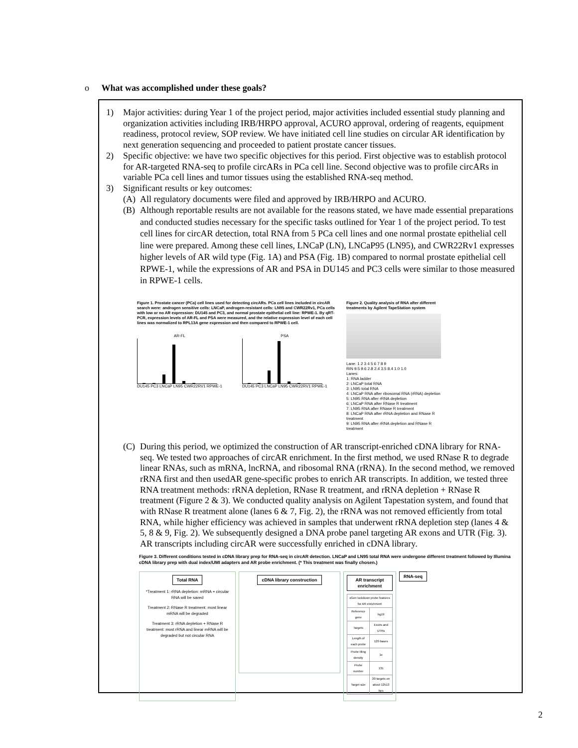o What was accomplished under these goals?
1) Major activities: during Year 1 of the project period, major activities included essential study planning and organization activities including IRB/HRPO approval, ACURO approval, ordering of reagents, equipment readiness, protocol review, SOP review. We have initiated cell line studies on circular AR identification by next generation sequencing and proceeded to patient prostate cancer tissues.
2) Specific objective: we have two specific objectives for this period. First objective was to establish protocol for AR-targeted RNA-seq to profile circARs in PCa cell line. Second objective was to profile circARs in variable PCa cell lines and tumor tissues using the established RNA-seq method.
3) Significant results or key outcomes:
(A) All regulatory documents were filed and approved by IRB/HRPO and ACURO.
(B) Although reportable results are not available for the reasons stated, we have made essential preparations and conducted studies necessary for the specific tasks outlined for Year 1 of the project period. To test cell lines for circAR detection, total RNA from 5 PCa cell lines and one normal prostate epithelial cell line were prepared. Among these cell lines, LNCaP (LN), LNCaP95 (LN95), and CWR22Rv1 expresses higher levels of AR wild type (Fig. 1A) and PSA (Fig. 1B) compared to normal prostate epithelial cell RPWE-1, while the expressions of AR and PSA in DU145 and PC3 cells were similar to those measured in RPWE-1 cells.
Figure 1. Prostate cancer (PCa) cell lines used for detecting circARs. PCa cell lines included in circAR search were: androgen sensitive cells: LNCaP, androgen-resistant cells: LN95 and CWR22Rv1, PCa cells with low or no AR expression: DU145 and PC3, and normal prostate epithelial cell line: RPWE-1. By qRT-PCR, expression levels of AR-FL and PSA were measured, and the relative expression level of each cell lines was normalized to RPL13A gene expression and then compared to RPWE-1 cell.
AR-FL
DU145 PC3 LNCaP LN95 CWR22RV1 RPWE-1
PSA
DU145 PC3 LNCaP LN95 CWR22RV1 RPWE-1
Figure 2. Quality analysis of RNA after different treatments by Agilent TapeStation system
Lane: 1 2 3 4 5 6 7 8 9
RIN 9.5 9.6 2.8 2.4 3.5 8.4 1.0 1.0
Lanes:
1: RNA ladder
2: LNCaP total RNA
3: LN95 total RNA
4: LNCaP RNA after ribosomal RNA (rRNA) depletion
5: LN95 RNA after rRNA depletion
6: LNCaP RNA after RNase R treatment
7: LN95 RNA after RNase R treatment
8: LNCaP RNA after rRNA depletion and RNase R treatment
9: LN95 RNA after rRNA depletion and RNase R treatment
(C) During this period, we optimized the construction of AR transcript-enriched cDNA library for RNA-seq. We tested two approaches of circAR enrichment. In the first method, we used RNase R to degrade linear RNAs, such as mRNA, lncRNA, and ribosomal RNA (rRNA). In the second method, we removed rRNA first and then usedAR gene-specific probes to enrich AR transcripts. In addition, we tested three RNA treatment methods: rRNA depletion, RNase R treatment, and rRNA depletion + RNase R treatment (Figure 2 & 3). We conducted quality analysis on Agilent Tapestation system, and found that with RNase R treatment alone (lanes 6 & 7, Fig. 2), the rRNA was not removed efficiently from total RNA, while higher efficiency was achieved in samples that underwent rRNA depletion step (lanes 4 & 5, 8 & 9, Fig. 2). We subsequently designed a DNA probe panel targeting AR exons and UTR (Fig. 3). AR transcripts including circAR were successfully enriched in cDNA library.
Figure 3. Different conditions tested in cDNA library prep for RNA-seq in circAR detection. LNCaP and LN95 total RNA were undergone different treatment followed by Illumina cDNA library prep with dual index/UMI adapters and AR probe enrichment. (* This treatment was finally chosen.)
Total RNA
*Treatment 1: rRNA depletion: mRNA + circular RNA will be saved
Treatment 2: RNase R treatment: most linear mRNA will be degraded
Treatment 3: rRNA depletion + RNase R treatment: most rRNA and linear mRNA will be degraded but not circular RNA
cDNA library construction
AR transcript enrichment
| xGen lockdown probe features for AR enrichment | |
| Reference gene | hg19 |
| Targets | Exons and UTRs |
| Length of each probe | 120 bases |
| Probe tiling density | 1x |
| Probe number | 131 |
| Target size | 20 targets on about 12513 bps |
RNA-seq
2